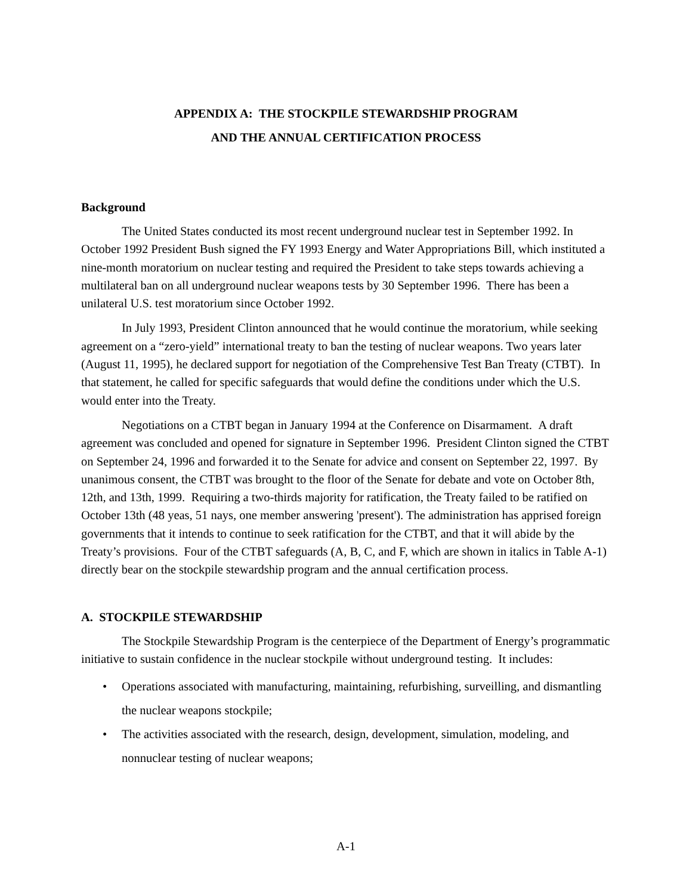APPENDIX A: THE STOCKPILE STEWARDSHIP PROGRAM
AND THE ANNUAL CERTIFICATION PROCESS
Background
The United States conducted its most recent underground nuclear test in September 1992. In October 1992 President Bush signed the FY 1993 Energy and Water Appropriations Bill, which instituted a nine-month moratorium on nuclear testing and required the President to take steps towards achieving a multilateral ban on all underground nuclear weapons tests by 30 September 1996. There has been a unilateral U.S. test moratorium since October 1992.
In July 1993, President Clinton announced that he would continue the moratorium, while seeking agreement on a “zero-yield” international treaty to ban the testing of nuclear weapons. Two years later (August 11, 1995), he declared support for negotiation of the Comprehensive Test Ban Treaty (CTBT). In that statement, he called for specific safeguards that would define the conditions under which the U.S. would enter into the Treaty.
Negotiations on a CTBT began in January 1994 at the Conference on Disarmament. A draft agreement was concluded and opened for signature in September 1996. President Clinton signed the CTBT on September 24, 1996 and forwarded it to the Senate for advice and consent on September 22, 1997. By unanimous consent, the CTBT was brought to the floor of the Senate for debate and vote on October 8th, 12th, and 13th, 1999. Requiring a two-thirds majority for ratification, the Treaty failed to be ratified on October 13th (48 yeas, 51 nays, one member answering 'present'). The administration has apprised foreign governments that it intends to continue to seek ratification for the CTBT, and that it will abide by the Treaty’s provisions. Four of the CTBT safeguards (A, B, C, and F, which are shown in italics in Table A-1) directly bear on the stockpile stewardship program and the annual certification process.
A. STOCKPILE STEWARDSHIP
The Stockpile Stewardship Program is the centerpiece of the Department of Energy’s programmatic initiative to sustain confidence in the nuclear stockpile without underground testing. It includes:
• Operations associated with manufacturing, maintaining, refurbishing, surveilling, and dismantling the nuclear weapons stockpile;
• The activities associated with the research, design, development, simulation, modeling, and nonnuclear testing of nuclear weapons;
A-1